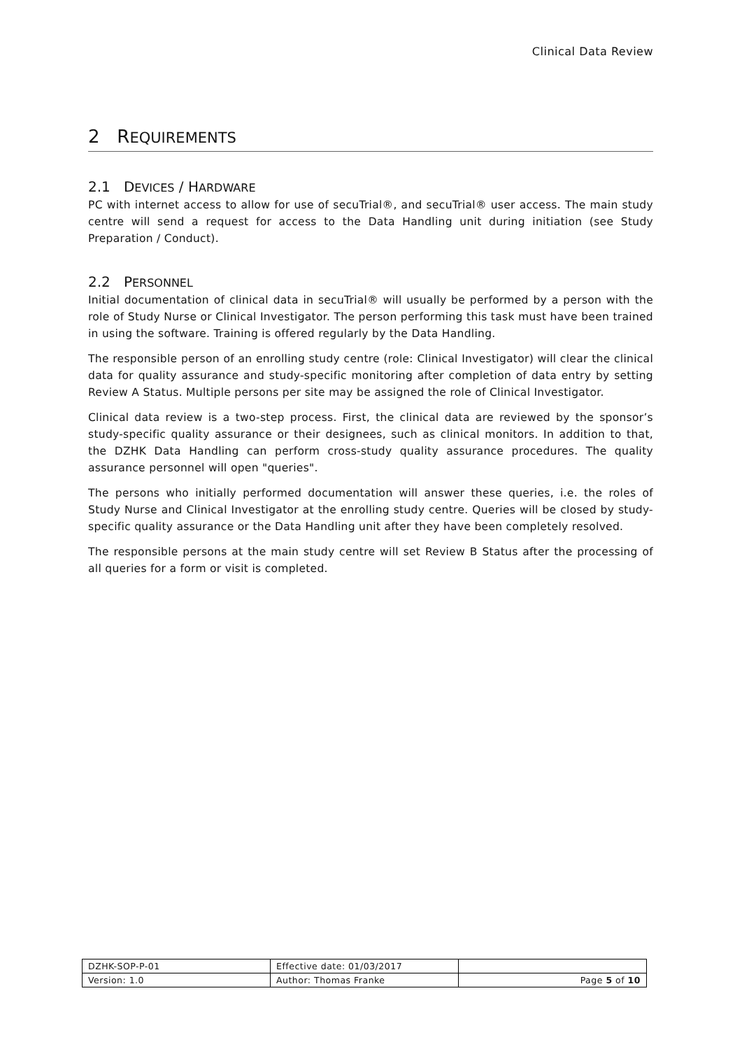Clinical Data Review
2 REQUIREMENTS
2.1 DEVICES / HARDWARE
PC with internet access to allow for use of secuTrial®, and secuTrial® user access. The main study centre will send a request for access to the Data Handling unit during initiation (see Study Preparation / Conduct).
2.2 PERSONNEL
Initial documentation of clinical data in secuTrial® will usually be performed by a person with the role of Study Nurse or Clinical Investigator. The person performing this task must have been trained in using the software. Training is offered regularly by the Data Handling.
The responsible person of an enrolling study centre (role: Clinical Investigator) will clear the clinical data for quality assurance and study-specific monitoring after completion of data entry by setting Review A Status. Multiple persons per site may be assigned the role of Clinical Investigator.
Clinical data review is a two-step process. First, the clinical data are reviewed by the sponsor’s study-specific quality assurance or their designees, such as clinical monitors. In addition to that, the DZHK Data Handling can perform cross-study quality assurance procedures. The quality assurance personnel will open "queries".
The persons who initially performed documentation will answer these queries, i.e. the roles of Study Nurse and Clinical Investigator at the enrolling study centre. Queries will be closed by study-specific quality assurance or the Data Handling unit after they have been completely resolved.
The responsible persons at the main study centre will set Review B Status after the processing of all queries for a form or visit is completed.
| DZHK-SOP-P-01 | Effective date: 01/03/2017 | |
| Version: 1.0 | Author: Thomas Franke | Page 5 of 10 |